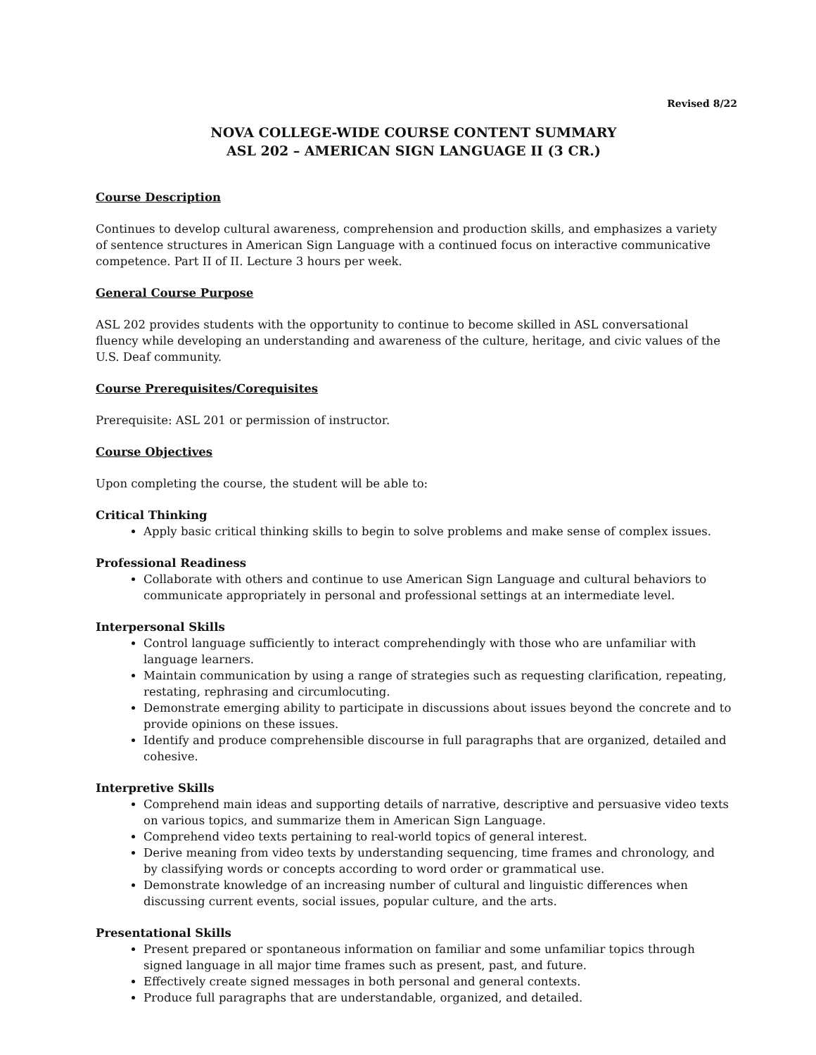Revised 8/22
NOVA COLLEGE-WIDE COURSE CONTENT SUMMARY
ASL 202 – AMERICAN SIGN LANGUAGE II (3 CR.)
Course Description
Continues to develop cultural awareness, comprehension and production skills, and emphasizes a variety of sentence structures in American Sign Language with a continued focus on interactive communicative competence. Part II of II. Lecture 3 hours per week.
General Course Purpose
ASL 202 provides students with the opportunity to continue to become skilled in ASL conversational fluency while developing an understanding and awareness of the culture, heritage, and civic values of the U.S. Deaf community.
Course Prerequisites/Corequisites
Prerequisite: ASL 201 or permission of instructor.
Course Objectives
Upon completing the course, the student will be able to:
Critical Thinking
Apply basic critical thinking skills to begin to solve problems and make sense of complex issues.
Professional Readiness
Collaborate with others and continue to use American Sign Language and cultural behaviors to communicate appropriately in personal and professional settings at an intermediate level.
Interpersonal Skills
Control language sufficiently to interact comprehendingly with those who are unfamiliar with language learners.
Maintain communication by using a range of strategies such as requesting clarification, repeating, restating, rephrasing and circumlocuting.
Demonstrate emerging ability to participate in discussions about issues beyond the concrete and to provide opinions on these issues.
Identify and produce comprehensible discourse in full paragraphs that are organized, detailed and cohesive.
Interpretive Skills
Comprehend main ideas and supporting details of narrative, descriptive and persuasive video texts on various topics, and summarize them in American Sign Language.
Comprehend video texts pertaining to real-world topics of general interest.
Derive meaning from video texts by understanding sequencing, time frames and chronology, and by classifying words or concepts according to word order or grammatical use.
Demonstrate knowledge of an increasing number of cultural and linguistic differences when discussing current events, social issues, popular culture, and the arts.
Presentational Skills
Present prepared or spontaneous information on familiar and some unfamiliar topics through signed language in all major time frames such as present, past, and future.
Effectively create signed messages in both personal and general contexts.
Produce full paragraphs that are understandable, organized, and detailed.